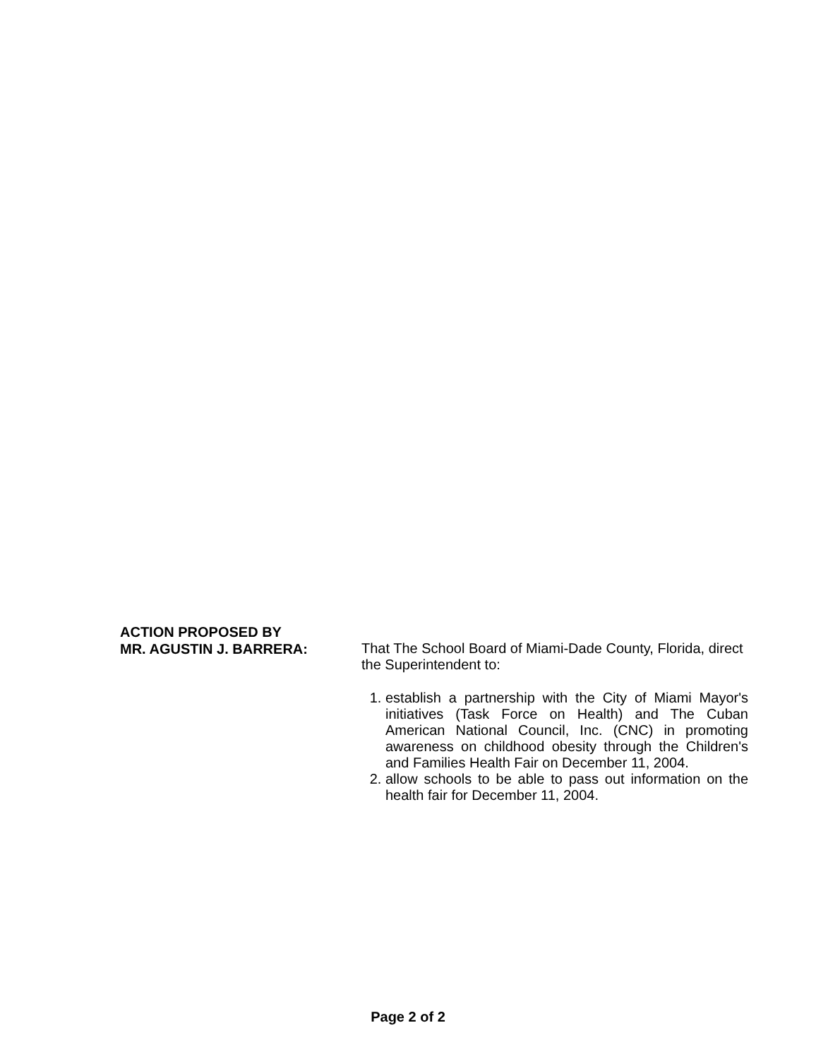ACTION PROPOSED BY
MR. AGUSTIN J. BARRERA:
That The School Board of Miami-Dade County, Florida, direct the Superintendent to:
1. establish a partnership with the City of Miami Mayor's initiatives (Task Force on Health) and The Cuban American National Council, Inc. (CNC) in promoting awareness on childhood obesity through the Children's and Families Health Fair on December 11, 2004.
2. allow schools to be able to pass out information on the health fair for December 11, 2004.
Page 2 of 2